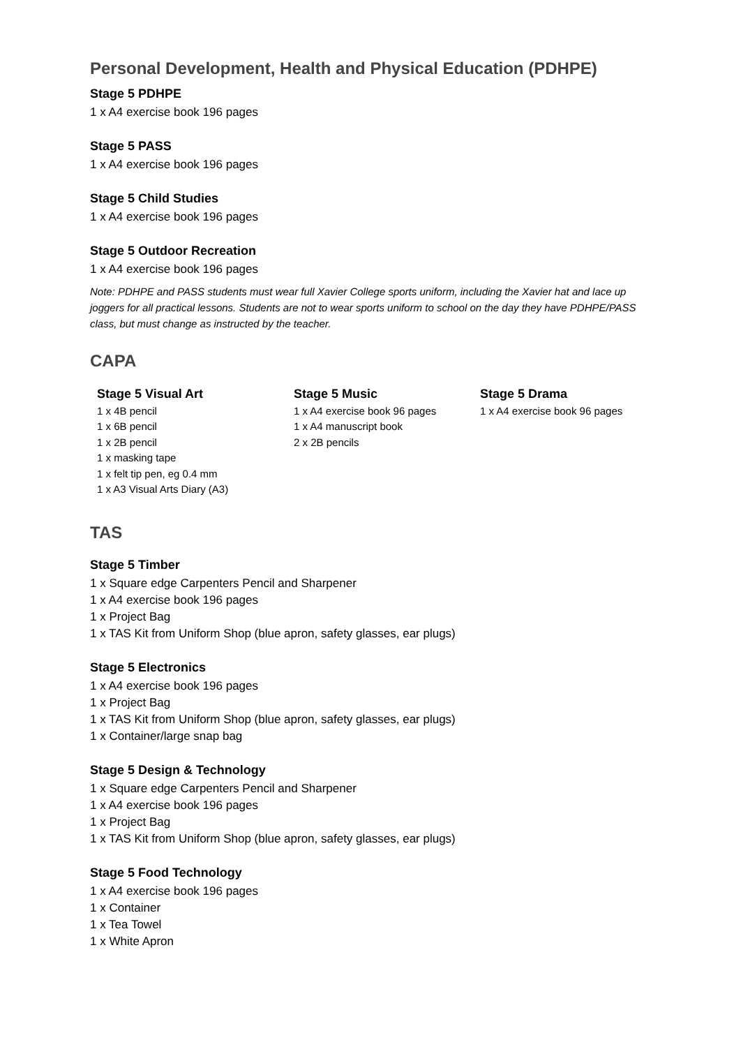Personal Development, Health and Physical Education (PDHPE)
Stage 5 PDHPE
1 x A4 exercise book 196 pages
Stage 5 PASS
1 x A4 exercise book 196 pages
Stage 5 Child Studies
1 x A4 exercise book 196 pages
Stage 5 Outdoor Recreation
1 x A4 exercise book 196 pages
Note: PDHPE and PASS students must wear full Xavier College sports uniform, including the Xavier hat and lace up joggers for all practical lessons. Students are not to wear sports uniform to school on the day they have PDHPE/PASS class, but must change as instructed by the teacher.
CAPA
Stage 5 Visual Art
1 x 4B pencil
1 x 6B pencil
1 x 2B pencil
1 x masking tape
1 x felt tip pen, eg 0.4 mm
1 x A3 Visual Arts Diary (A3)
Stage 5 Music
1 x A4 exercise book 96 pages
1 x A4 manuscript book
2 x 2B pencils
Stage 5 Drama
1 x A4 exercise book 96 pages
TAS
Stage 5 Timber
1 x Square edge Carpenters Pencil and Sharpener
1 x A4 exercise book 196 pages
1 x Project Bag
1 x TAS Kit from Uniform Shop (blue apron, safety glasses, ear plugs)
Stage 5 Electronics
1 x A4 exercise book 196 pages
1 x Project Bag
1 x TAS Kit from Uniform Shop (blue apron, safety glasses, ear plugs)
1 x Container/large snap bag
Stage 5 Design & Technology
1 x Square edge Carpenters Pencil and Sharpener
1 x A4 exercise book 196 pages
1 x Project Bag
1 x TAS Kit from Uniform Shop (blue apron, safety glasses, ear plugs)
Stage 5 Food Technology
1 x A4 exercise book 196 pages
1 x Container
1 x Tea Towel
1 x White Apron